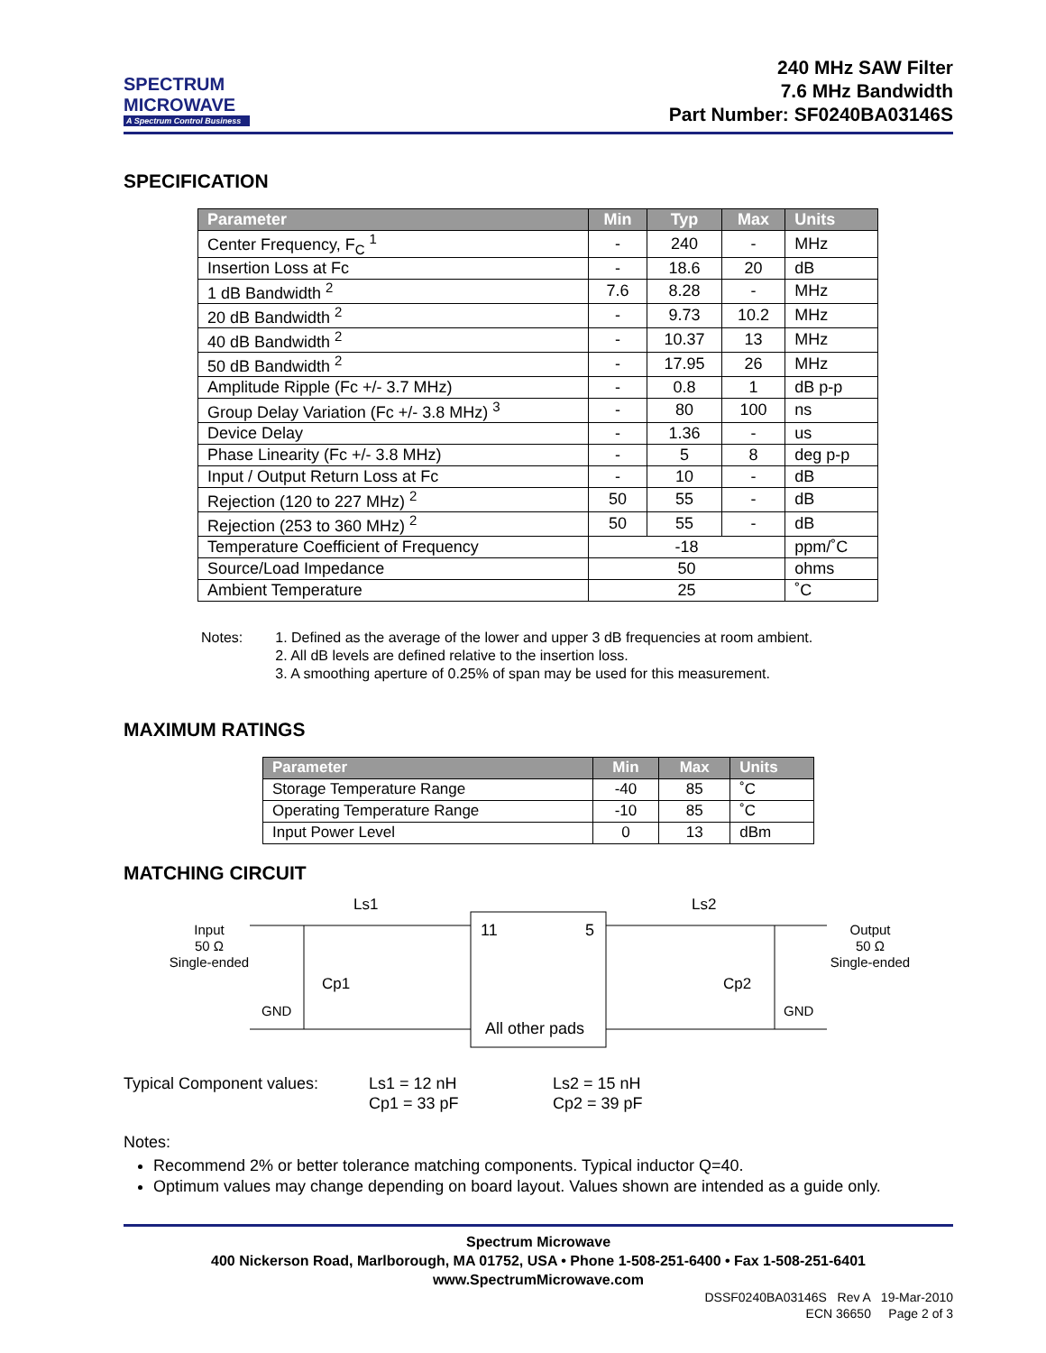SPECTRUM
MICROWAVE
A Spectrum Control Business
240 MHz SAW Filter
7.6 MHz Bandwidth
Part Number: SF0240BA03146S
SPECIFICATION
| Parameter | Min | Typ | Max | Units |
| --- | --- | --- | --- | --- |
| Center Frequency, F<sub>C</sub> <sup>1</sup> | - | 240 | - | MHz |
| Insertion Loss at Fc | - | 18.6 | 20 | dB |
| 1 dB Bandwidth <sup>2</sup> | 7.6 | 8.28 | - | MHz |
| 20 dB Bandwidth <sup>2</sup> | - | 9.73 | 10.2 | MHz |
| 40 dB Bandwidth <sup>2</sup> | - | 10.37 | 13 | MHz |
| 50 dB Bandwidth <sup>2</sup> | - | 17.95 | 26 | MHz |
| Amplitude Ripple (Fc +/- 3.7 MHz) | - | 0.8 | 1 | dB p-p |
| Group Delay Variation (Fc +/- 3.8 MHz) <sup>3</sup> | - | 80 | 100 | ns |
| Device Delay | - | 1.36 | - | us |
| Phase Linearity (Fc +/- 3.8 MHz) | - | 5 | 8 | deg p-p |
| Input / Output Return Loss at Fc | - | 10 | - | dB |
| Rejection (120 to 227 MHz) <sup>2</sup> | 50 | 55 | - | dB |
| Rejection (253 to 360 MHz) <sup>2</sup> | 50 | 55 | - | dB |
| Temperature Coefficient of Frequency | -18 | | | ppm/˚C |
| Source/Load Impedance | 50 | | | ohms |
| Ambient Temperature | 25 | | | ˚C |
Notes: 1. Defined as the average of the lower and upper 3 dB frequencies at room ambient.
2. All dB levels are defined relative to the insertion loss.
3. A smoothing aperture of 0.25% of span may be used for this measurement.
MAXIMUM RATINGS
| Parameter | Min | Max | Units |
| --- | --- | --- | --- |
| Storage Temperature Range | -40 | 85 | ˚C |
| Operating Temperature Range | -10 | 85 | ˚C |
| Input Power Level | 0 | 13 | dBm |
MATCHING CIRCUIT
Input
50 Ω
Single-ended
Ls1
Cp1
GND
11
5
All other pads
Ls2
Cp2
GND
Output
50 Ω
Single-ended
Typical Component values: Ls1 = 12 nH
Cp1 = 33 pF
Ls2 = 15 nH
Cp2 = 39 pF
Notes:
Recommend 2% or better tolerance matching components. Typical inductor Q=40.
Optimum values may change depending on board layout. Values shown are intended as a guide only.
Spectrum Microwave
400 Nickerson Road, Marlborough, MA 01752, USA • Phone 1-508-251-6400 • Fax 1-508-251-6401
www.SpectrumMicrowave.com
DSSF0240BA03146S Rev A 19-Mar-2010
ECN 36650 Page 2 of 3